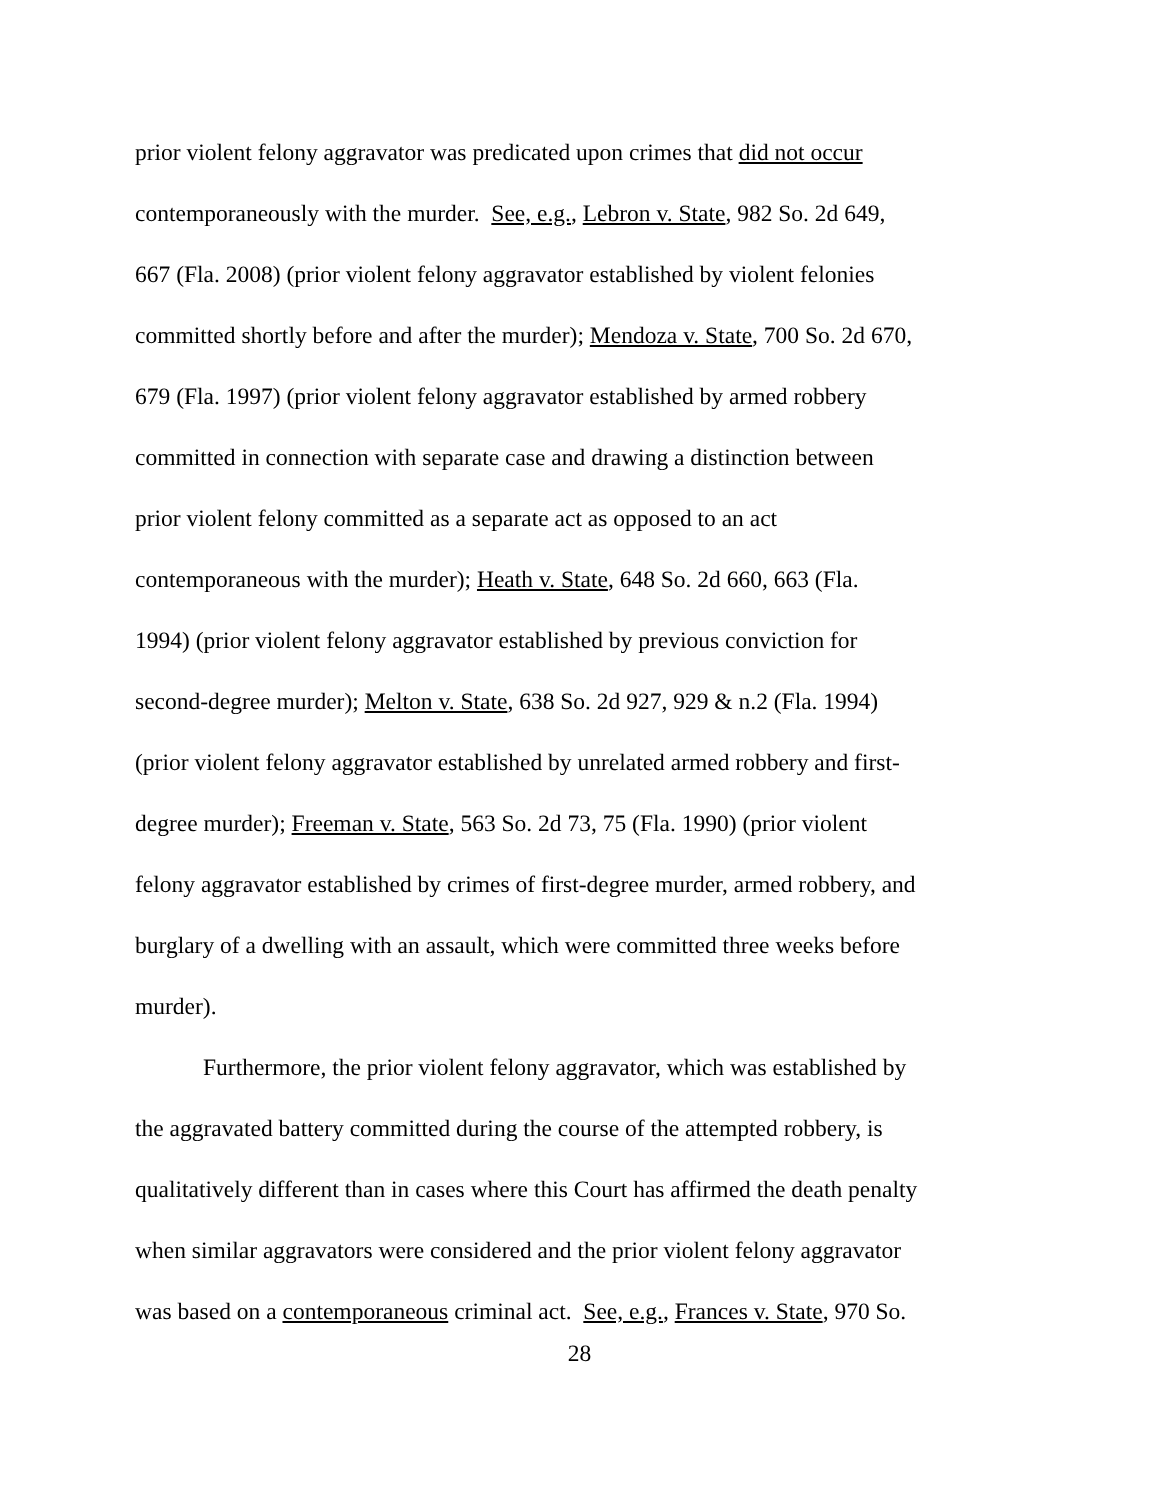prior violent felony aggravator was predicated upon crimes that did not occur
contemporaneously with the murder. See, e.g., Lebron v. State, 982 So. 2d 649,
667 (Fla. 2008) (prior violent felony aggravator established by violent felonies
committed shortly before and after the murder); Mendoza v. State, 700 So. 2d 670,
679 (Fla. 1997) (prior violent felony aggravator established by armed robbery
committed in connection with separate case and drawing a distinction between
prior violent felony committed as a separate act as opposed to an act
contemporaneous with the murder); Heath v. State, 648 So. 2d 660, 663 (Fla.
1994) (prior violent felony aggravator established by previous conviction for
second-degree murder); Melton v. State, 638 So. 2d 927, 929 & n.2 (Fla. 1994)
(prior violent felony aggravator established by unrelated armed robbery and first-
degree murder); Freeman v. State, 563 So. 2d 73, 75 (Fla. 1990) (prior violent
felony aggravator established by crimes of first-degree murder, armed robbery, and
burglary of a dwelling with an assault, which were committed three weeks before
murder).
Furthermore, the prior violent felony aggravator, which was established by
the aggravated battery committed during the course of the attempted robbery, is
qualitatively different than in cases where this Court has affirmed the death penalty
when similar aggravators were considered and the prior violent felony aggravator
was based on a contemporaneous criminal act. See, e.g., Frances v. State, 970 So.
28